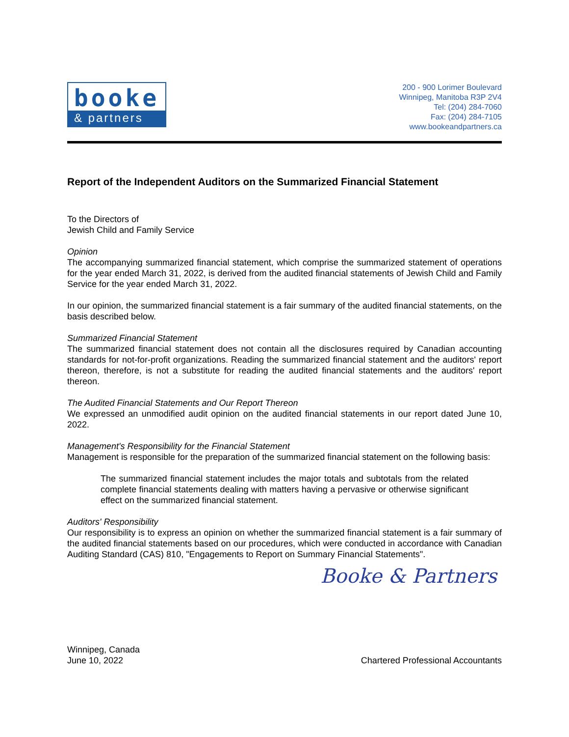booke
& partners
200 - 900 Lorimer Boulevard
Winnipeg, Manitoba R3P 2V4
Tel: (204) 284-7060
Fax: (204) 284-7105
www.bookeandpartners.ca
Report of the Independent Auditors on the Summarized Financial Statement
To the Directors of
Jewish Child and Family Service
Opinion
The accompanying summarized financial statement, which comprise the summarized statement of operations for the year ended March 31, 2022, is derived from the audited financial statements of Jewish Child and Family Service for the year ended March 31, 2022.
In our opinion, the summarized financial statement is a fair summary of the audited financial statements, on the basis described below.
Summarized Financial Statement
The summarized financial statement does not contain all the disclosures required by Canadian accounting standards for not-for-profit organizations. Reading the summarized financial statement and the auditors' report thereon, therefore, is not a substitute for reading the audited financial statements and the auditors' report thereon.
The Audited Financial Statements and Our Report Thereon
We expressed an unmodified audit opinion on the audited financial statements in our report dated June 10, 2022.
Management's Responsibility for the Financial Statement
Management is responsible for the preparation of the summarized financial statement on the following basis:
The summarized financial statement includes the major totals and subtotals from the related complete financial statements dealing with matters having a pervasive or otherwise significant effect on the summarized financial statement.
Auditors' Responsibility
Our responsibility is to express an opinion on whether the summarized financial statement is a fair summary of the audited financial statements based on our procedures, which were conducted in accordance with Canadian Auditing Standard (CAS) 810, "Engagements to Report on Summary Financial Statements".
Booke & Partners
Winnipeg, Canada
June 10, 2022
Chartered Professional Accountants